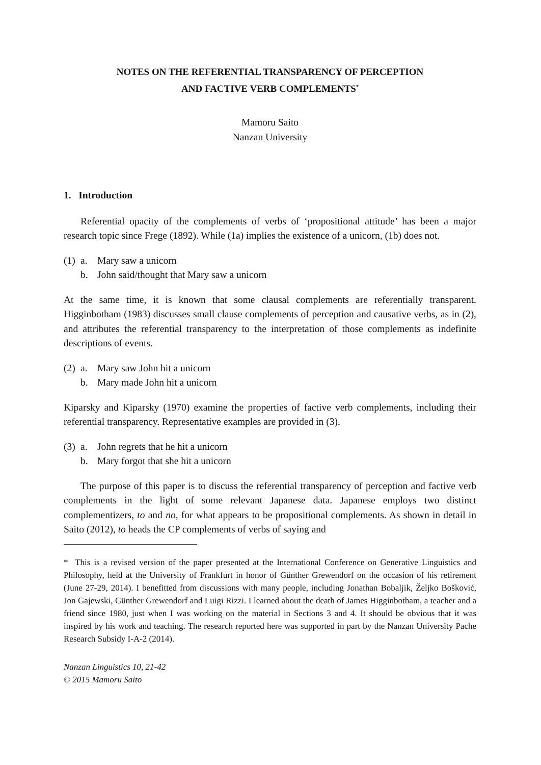NOTES ON THE REFERENTIAL TRANSPARENCY OF PERCEPTION
AND FACTIVE VERB COMPLEMENTS<sup>*</sup>
Mamoru Saito
Nanzan University
1. Introduction
Referential opacity of the complements of verbs of ‘propositional attitude’ has been a major research topic since Frege (1892). While (1a) implies the existence of a unicorn, (1b) does not.
(1) a. Mary saw a unicorn
b. John said/thought that Mary saw a unicorn
At the same time, it is known that some clausal complements are referentially transparent. Higginbotham (1983) discusses small clause complements of perception and causative verbs, as in (2), and attributes the referential transparency to the interpretation of those complements as indefinite descriptions of events.
(2) a. Mary saw John hit a unicorn
b. Mary made John hit a unicorn
Kiparsky and Kiparsky (1970) examine the properties of factive verb complements, including their referential transparency. Representative examples are provided in (3).
(3) a. John regrets that he hit a unicorn
b. Mary forgot that she hit a unicorn
The purpose of this paper is to discuss the referential transparency of perception and factive verb complements in the light of some relevant Japanese data. Japanese employs two distinct complementizers, to and no, for what appears to be propositional complements. As shown in detail in Saito (2012), to heads the CP complements of verbs of saying and
* This is a revised version of the paper presented at the International Conference on Generative Linguistics and Philosophy, held at the University of Frankfurt in honor of Günther Grewendorf on the occasion of his retirement (June 27-29, 2014). I benefitted from discussions with many people, including Jonathan Bobaljik, Željko Bošković, Jon Gajewski, Günther Grewendorf and Luigi Rizzi. I learned about the death of James Higginbotham, a teacher and a friend since 1980, just when I was working on the material in Sections 3 and 4. It should be obvious that it was inspired by his work and teaching. The research reported here was supported in part by the Nanzan University Pache Research Subsidy I-A-2 (2014).
Nanzan Linguistics 10, 21-42
© 2015 Mamoru Saito